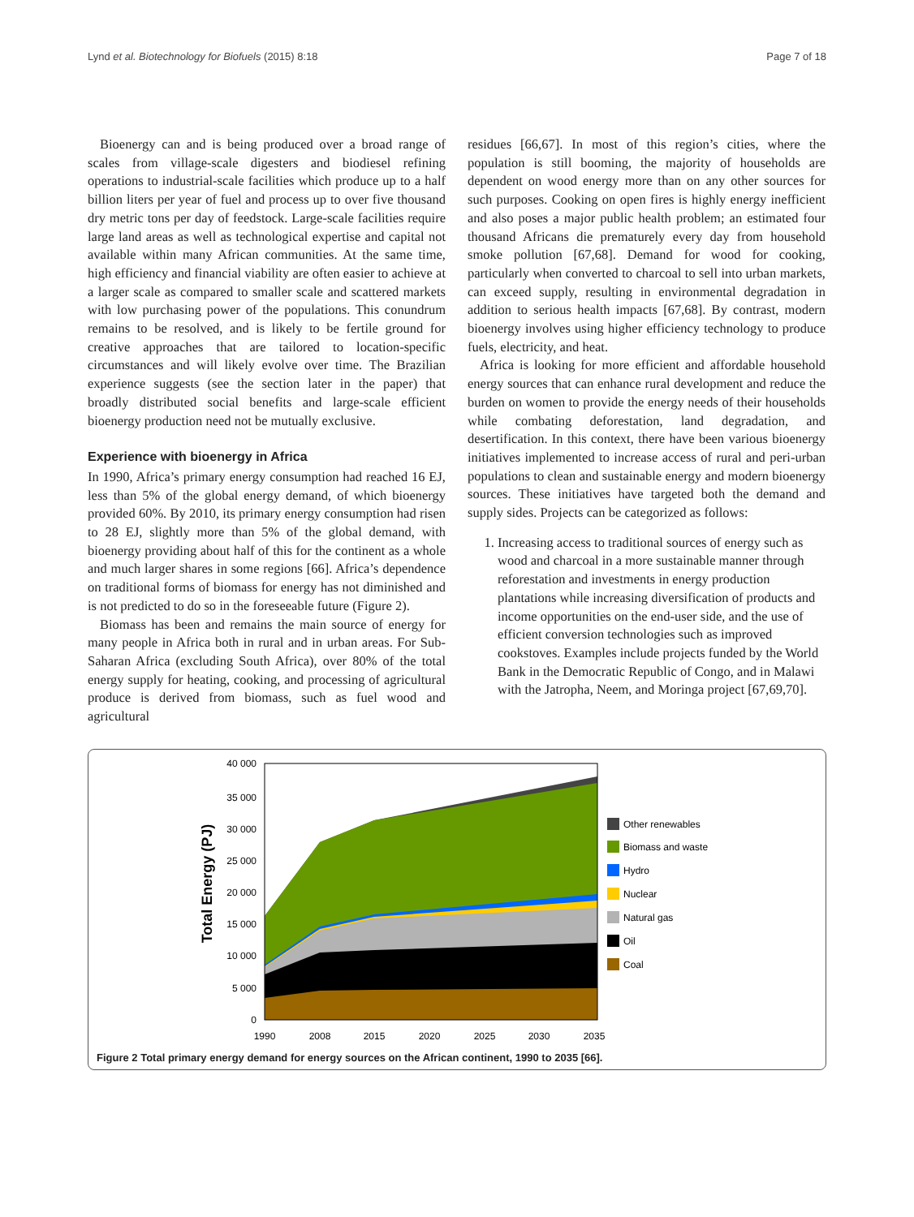Lynd et al. Biotechnology for Biofuels (2015) 8:18 Page 7 of 18
Bioenergy can and is being produced over a broad range of scales from village-scale digesters and biodiesel refining operations to industrial-scale facilities which produce up to a half billion liters per year of fuel and process up to over five thousand dry metric tons per day of feedstock. Large-scale facilities require large land areas as well as technological expertise and capital not available within many African communities. At the same time, high efficiency and financial viability are often easier to achieve at a larger scale as compared to smaller scale and scattered markets with low purchasing power of the populations. This conundrum remains to be resolved, and is likely to be fertile ground for creative approaches that are tailored to location-specific circumstances and will likely evolve over time. The Brazilian experience suggests (see the section later in the paper) that broadly distributed social benefits and large-scale efficient bioenergy production need not be mutually exclusive.
Experience with bioenergy in Africa
In 1990, Africa’s primary energy consumption had reached 16 EJ, less than 5% of the global energy demand, of which bioenergy provided 60%. By 2010, its primary energy consumption had risen to 28 EJ, slightly more than 5% of the global demand, with bioenergy providing about half of this for the continent as a whole and much larger shares in some regions [66]. Africa’s dependence on traditional forms of biomass for energy has not diminished and is not predicted to do so in the foreseeable future (Figure 2).
Biomass has been and remains the main source of energy for many people in Africa both in rural and in urban areas. For Sub-Saharan Africa (excluding South Africa), over 80% of the total energy supply for heating, cooking, and processing of agricultural produce is derived from biomass, such as fuel wood and agricultural
residues [66,67]. In most of this region’s cities, where the population is still booming, the majority of households are dependent on wood energy more than on any other sources for such purposes. Cooking on open fires is highly energy inefficient and also poses a major public health problem; an estimated four thousand Africans die prematurely every day from household smoke pollution [67,68]. Demand for wood for cooking, particularly when converted to charcoal to sell into urban markets, can exceed supply, resulting in environmental degradation in addition to serious health impacts [67,68]. By contrast, modern bioenergy involves using higher efficiency technology to produce fuels, electricity, and heat.
Africa is looking for more efficient and affordable household energy sources that can enhance rural development and reduce the burden on women to provide the energy needs of their households while combating deforestation, land degradation, and desertification. In this context, there have been various bioenergy initiatives implemented to increase access of rural and peri-urban populations to clean and sustainable energy and modern bioenergy sources. These initiatives have targeted both the demand and supply sides. Projects can be categorized as follows:
1. Increasing access to traditional sources of energy such as wood and charcoal in a more sustainable manner through reforestation and investments in energy production plantations while increasing diversification of products and income opportunities on the end-user side, and the use of efficient conversion technologies such as improved cookstoves. Examples include projects funded by the World Bank in the Democratic Republic of Congo, and in Malawi with the Jatropha, Neem, and Moringa project [67,69,70].
40 000
35 000
30 000
25 000
20 000
15 000
10 000
5 000
0
1990
2008
2015
2020
2025
2030
2035
Total Energy (PJ)
Other renewables
Biomass and waste
Hydro
Nuclear
Natural gas
Oil
Coal
Figure 2 Total primary energy demand for energy sources on the African continent, 1990 to 2035 [66].